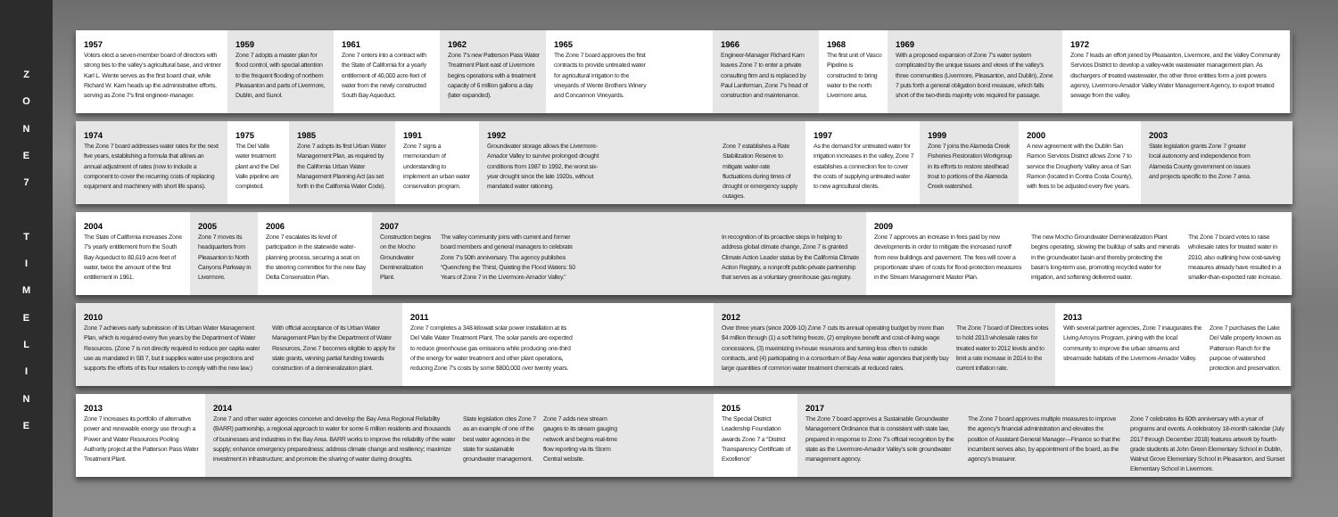ZONE
7
TIMELINE
1957
Voters elect a seven-member board of directors with strong ties to the valley's agricultural base, and vintner Karl L. Wente serves as the first board chair, while Richard W. Karn heads up the administrative efforts, serving as Zone 7's first engineer-manager.
1959
Zone 7 adopts a master plan for flood control, with special attention to the frequent flooding of northern Pleasanton and parts of Livermore, Dublin, and Sunol.
1961
Zone 7 enters into a contract with the State of California for a yearly entitlement of 40,000 acre-feet of water from the newly constructed South Bay Aqueduct.
1962
Zone 7's new Patterson Pass Water Treatment Plant east of Livermore begins operations with a treatment capacity of 6 million gallons a day (later expanded).
1965
The Zone 7 board approves the first contracts to provide untreated water for agricultural irrigation to the vineyards of Wente Brothers Winery and Concannon Vineyards.
1966
Engineer-Manager Richard Karn leaves Zone 7 to enter a private consulting firm and is replaced by Paul Lanferman, Zone 7's head of construction and maintenance.
1968
The first unit of Vasco Pipeline is constructed to bring water to the north Livermore area.
1969
With a proposed expansion of Zone 7's water system complicated by the unique issues and views of the valley's three communities (Livermore, Pleasanton, and Dublin), Zone 7 puts forth a general obligation bond measure, which falls short of the two-thirds majority vote required for passage.
1972
Zone 7 leads an effort joined by Pleasanton, Livermore, and the Valley Community Services District to develop a valley-wide wastewater management plan. As dischargers of treated wastewater, the other three entities form a joint powers agency, Livermore-Amador Valley Water Management Agency, to export treated sewage from the valley.
1974
The Zone 7 board addresses water rates for the next five years, establishing a formula that allows an annual adjustment of rates (now to include a component to cover the recurring costs of replacing equipment and machinery with short life spans).
1975
The Del Valle water treatment plant and the Del Valle pipeline are completed.
1985
Zone 7 adopts its first Urban Water Management Plan, as required by the California Urban Water Management Planning Act (as set forth in the California Water Code).
1991
Zone 7 signs a memorandum of understanding to implement an urban water conservation program.
1992
Groundwater storage allows the Livermore-Amador Valley to survive prolonged drought conditions from 1987 to 1992, the worst six-year drought since the late 1920s, without mandated water rationing.
Zone 7 establishes a Rate Stabilization Reserve to mitigate water-rate fluctuations during times of drought or emergency supply outages.
1997
As the demand for untreated water for irrigation increases in the valley, Zone 7 establishes a connection fee to cover the costs of supplying untreated water to new agricultural clients.
1999
Zone 7 joins the Alameda Creek Fisheries Restoration Workgroup in its efforts to restore steelhead trout to portions of the Alameda Creek watershed.
2000
A new agreement with the Dublin San Ramon Services District allows Zone 7 to service the Dougherty Valley area of San Ramon (located in Contra Costa County), with fees to be adjusted every five years.
2003
State legislation grants Zone 7 greater local autonomy and independence from Alameda County government on issues and projects specific to the Zone 7 area.
2004
The State of California increases Zone 7's yearly entitlement from the South Bay Aqueduct to 80,619 acre-feet of water, twice the amount of the first entitlement in 1961.
2005
Zone 7 moves its headquarters from Pleasanton to North Canyons Parkway in Livermore.
2006
Zone 7 escalates its level of participation in the statewide water-planning process, securing a seat on the steering committee for the new Bay Delta Conservation Plan.
2007
Construction begins on the Mocho Groundwater Demineralization Plant.
The valley community joins with current and former board members and general managers to celebrate Zone 7's 50th anniversary. The agency publishes “Quenching the Thirst, Quieting the Flood Waters: 50 Years of Zone 7 in the Livermore-Amador Valley.”
In recognition of its proactive steps in helping to address global climate change, Zone 7 is granted Climate Action Leader status by the California Climate Action Registry, a nonprofit public-private partnership that serves as a voluntary greenhouse gas registry.
2009
Zone 7 approves an increase in fees paid by new developments in order to mitigate the increased runoff from new buildings and pavement. The fees will cover a proportionate share of costs for flood-protection measures in the Stream Management Master Plan.
The new Mocho Groundwater Demineralization Plant begins operating, slowing the buildup of salts and minerals in the groundwater basin and thereby protecting the basin's long-term use, promoting recycled water for irrigation, and softening delivered water.
The Zone 7 board votes to raise wholesale rates for treated water in 2010, also outlining how cost-saving measures already have resulted in a smaller-than-expected rate increase.
2010
Zone 7 achieves early submission of its Urban Water Management Plan, which is required every five years by the Department of Water Resources. (Zone 7 is not directly required to reduce per capita water use as mandated in SB 7, but it supplies water-use projections and supports the efforts of its four retailers to comply with the new law.)
With official acceptance of its Urban Water Management Plan by the Department of Water Resources, Zone 7 becomes eligible to apply for state grants, winning partial funding towards construction of a demineralization plant.
2011
Zone 7 completes a 348-kilowatt solar power installation at its Del Valle Water Treatment Plant. The solar panels are expected to reduce greenhouse gas emissions while producing one-third of the energy for water treatment and other plant operations, reducing Zone 7's costs by some $800,000 over twenty years.
2012
Over three years (since 2009-10) Zone 7 cuts its annual operating budget by more than $4 million through (1) a soft hiring freeze, (2) employee benefit and cost-of-living wage concessions, (3) maximizing in-house resources and turning less often to outside contracts, and (4) participating in a consortium of Bay Area water agencies that jointly buy large quantities of common water treatment chemicals at reduced rates.
The Zone 7 board of Directors votes to hold 2013 wholesale rates for treated water to 2012 levels and to limit a rate increase in 2014 to the current inflation rate.
2013
With several partner agencies, Zone 7 inaugurates the Living Arroyos Program, joining with the local community to improve the urban streams and streamside habitats of the Livermore-Amador Valley.
Zone 7 purchases the Lake Del Valle property known as Patterson Ranch for the purpose of watershed protection and preservation.
2013
Zone 7 increases its portfolio of alternative power and renewable energy use through a Power and Water Resources Pooling Authority project at the Patterson Pass Water Treatment Plant.
2014
Zone 7 and other water agencies conceive and develop the Bay Area Regional Reliability (BARR) partnership, a regional approach to water for some 6 million residents and thousands of businesses and industries in the Bay Area. BARR works to improve the reliability of the water supply; enhance emergency preparedness; address climate change and resiliency; maximize investment in infrastructure; and promote the sharing of water during droughts.
State legislation cites Zone 7 as an example of one of the best water agencies in the state for sustainable groundwater management.
Zone 7 adds new stream gauges to its stream gauging network and begins real-time flow reporting via its Storm Central website.
2015
The Special District Leadership Foundation awards Zone 7 a “District Transparency Certificate of Excellence”
2017
The Zone 7 board approves a Sustainable Groundwater Management Ordinance that is consistent with state law, prepared in response to Zone 7's official recognition by the state as the Livermore-Amador Valley's sole groundwater management agency.
The Zone 7 board approves multiple measures to improve the agency's financial administration and elevates the position of Assistant General Manager—Finance so that the incumbent serves also, by appointment of the board, as the agency's treasurer.
Zone 7 celebrates its 60th anniversary with a year of programs and events. A celebratory 18-month calendar (July 2017 through December 2018) features artwork by fourth-grade students at John Green Elementary School in Dublin, Walnut Grove Elementary School in Pleasanton, and Sunset Elementary School in Livermore.